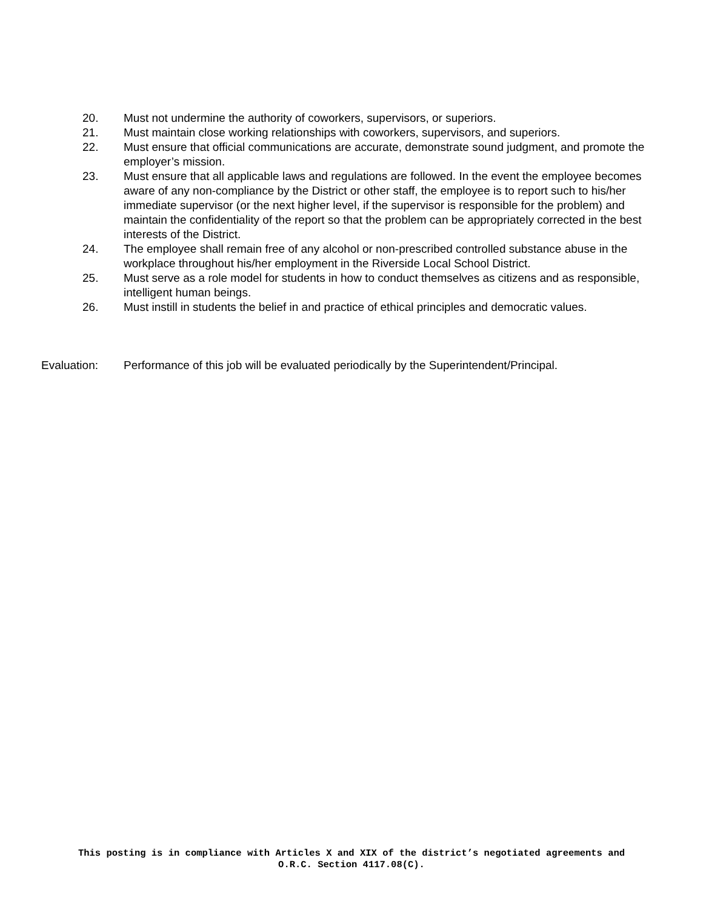20. Must not undermine the authority of coworkers, supervisors, or superiors.
21. Must maintain close working relationships with coworkers, supervisors, and superiors.
22. Must ensure that official communications are accurate, demonstrate sound judgment, and promote the employer’s mission.
23. Must ensure that all applicable laws and regulations are followed. In the event the employee becomes aware of any non-compliance by the District or other staff, the employee is to report such to his/her immediate supervisor (or the next higher level, if the supervisor is responsible for the problem) and maintain the confidentiality of the report so that the problem can be appropriately corrected in the best interests of the District.
24. The employee shall remain free of any alcohol or non-prescribed controlled substance abuse in the workplace throughout his/her employment in the Riverside Local School District.
25. Must serve as a role model for students in how to conduct themselves as citizens and as responsible, intelligent human beings.
26. Must instill in students the belief in and practice of ethical principles and democratic values.
Evaluation: Performance of this job will be evaluated periodically by the Superintendent/Principal.
This posting is in compliance with Articles X and XIX of the district’s negotiated agreements and
O.R.C. Section 4117.08(C).